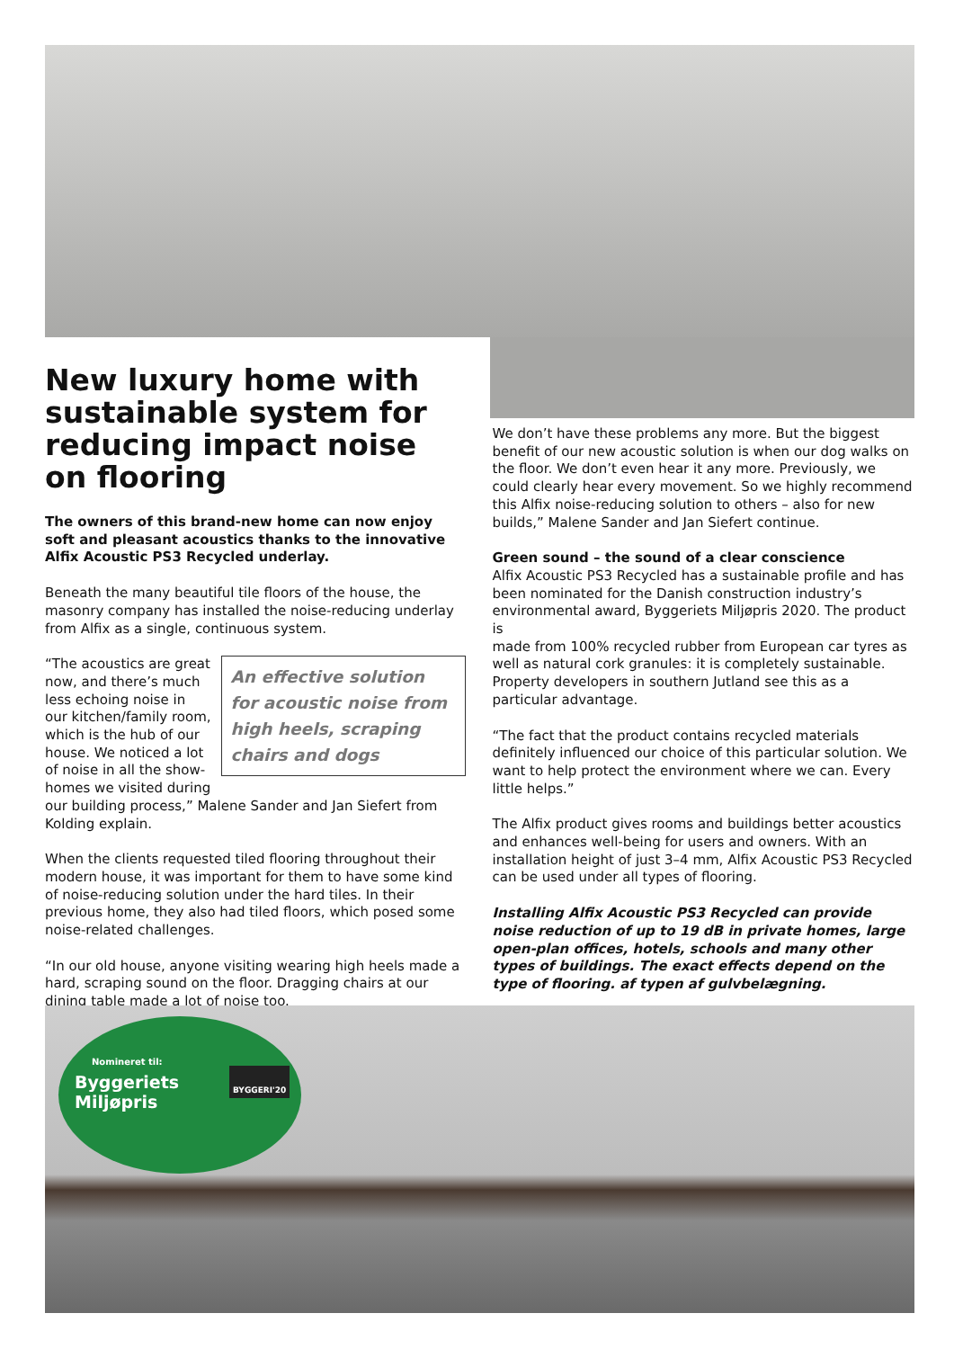New luxury home with sustainable system for reducing impact noise on flooring
The owners of this brand-new home can now enjoy soft and pleasant acoustics thanks to the innovative Alfix Acoustic PS3 Recycled underlay.
Beneath the many beautiful tile floors of the house, the masonry company has installed the noise-reducing underlay from Alfix as a single, continuous system.
An effective solution for acoustic noise from high heels, scraping chairs and dogs “The acoustics are great now, and there’s much less echoing noise in our kitchen/family room, which is the hub of our house. We noticed a lot of noise in all the show-homes we visited during our building process,” Malene Sander and Jan Siefert from Kolding explain.
When the clients requested tiled flooring throughout their modern house, it was important for them to have some kind of noise-reducing solution under the hard tiles. In their previous home, they also had tiled floors, which posed some noise-related challenges.
“In our old house, anyone visiting wearing high heels made a hard, scraping sound on the floor. Dragging chairs at our dining table made a lot of noise too.
We don’t have these problems any more. But the biggest benefit of our new acoustic solution is when our dog walks on the floor. We don’t even hear it any more. Previously, we could clearly hear every movement. So we highly recommend this Alfix noise-reducing solution to others – also for new builds,” Malene Sander and Jan Siefert continue.
Green sound – the sound of a clear conscience
Alfix Acoustic PS3 Recycled has a sustainable profile and has been nominated for the Danish construction industry’s environmental award, Byggeriets Miljøpris 2020. The product is
made from 100% recycled rubber from European car tyres as well as natural cork granules: it is completely sustainable. Property developers in southern Jutland see this as a particular advantage.
“The fact that the product contains recycled materials definitely influenced our choice of this particular solution. We want to help protect the environment where we can. Every little helps.”
The Alfix product gives rooms and buildings better acoustics and enhances well-being for users and owners. With an installation height of just 3–4 mm, Alfix Acoustic PS3 Recycled can be used under all types of flooring.
Installing Alfix Acoustic PS3 Recycled can provide noise reduction of up to 19 dB in private homes, large open-plan offices, hotels, schools and many other types of buildings. The exact effects depend on the type of flooring. af typen af gulvbelægning.
Nomineret til:
Byggeriets
Miljøpris
BYGGERI'20